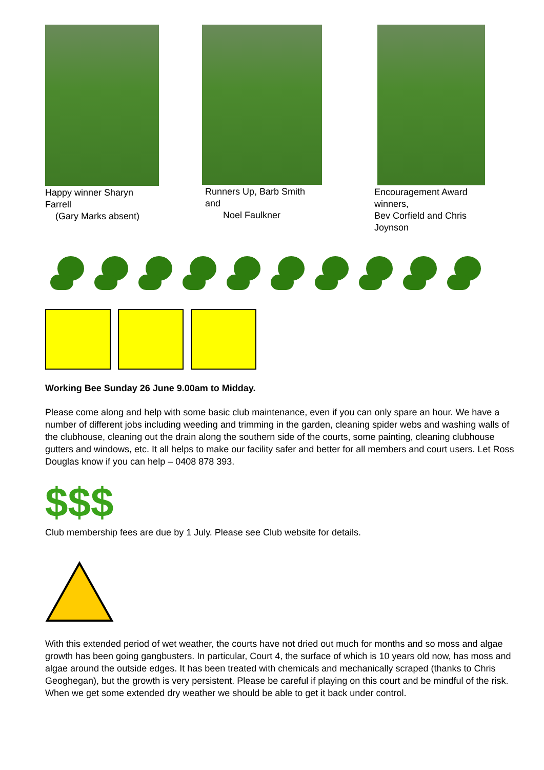Happy winner Sharyn Farrell
(Gary Marks absent)
Runners Up, Barb Smith and
Noel Faulkner
Encouragement Award winners,
Bev Corfield and Chris Joynson
Working Bee Sunday 26 June 9.00am to Midday.
Please come along and help with some basic club maintenance, even if you can only spare an hour. We have a number of different jobs including weeding and trimming in the garden, cleaning spider webs and washing walls of the clubhouse, cleaning out the drain along the southern side of the courts, some painting, cleaning clubhouse gutters and windows, etc. It all helps to make our facility safer and better for all members and court users. Let Ross Douglas know if you can help – 0408 878 393.
$$$
Club membership fees are due by 1 July. Please see Club website for details.
With this extended period of wet weather, the courts have not dried out much for months and so moss and algae growth has been going gangbusters. In particular, Court 4, the surface of which is 10 years old now, has moss and algae around the outside edges. It has been treated with chemicals and mechanically scraped (thanks to Chris Geoghegan), but the growth is very persistent. Please be careful if playing on this court and be mindful of the risk. When we get some extended dry weather we should be able to get it back under control.